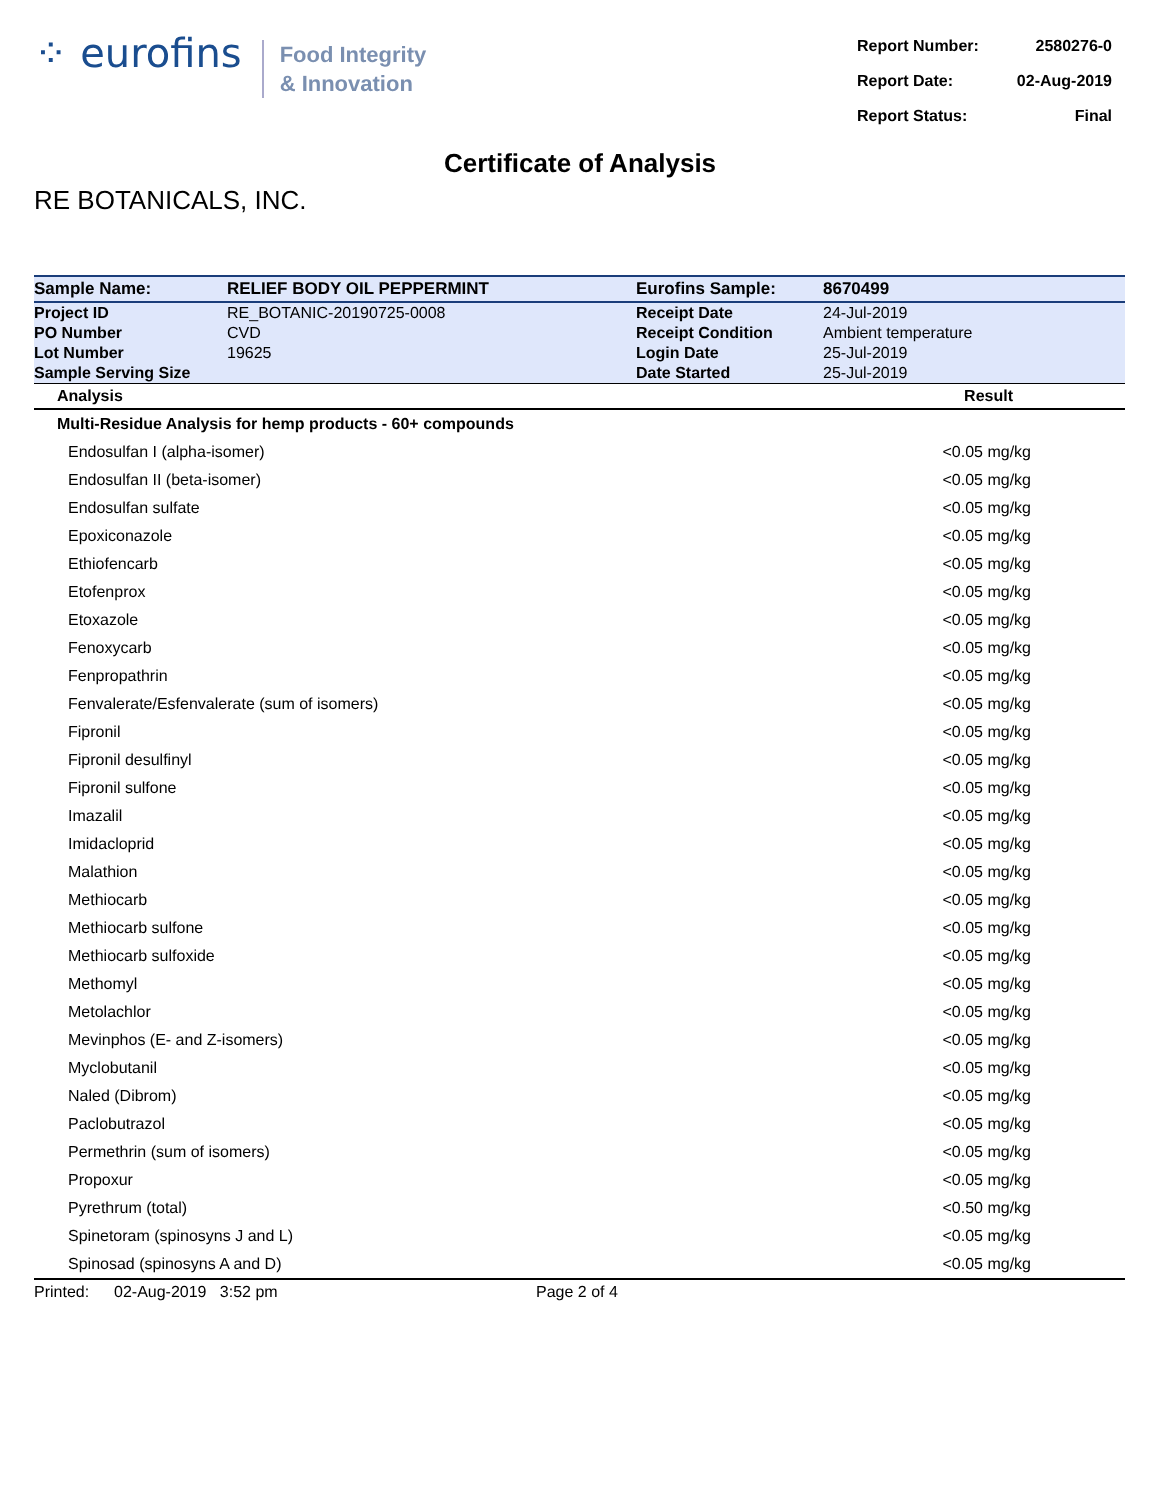⁘ eurofins
Food Integrity
& Innovation
| Report Number: | 2580276-0 |
| Report Date: | 02-Aug-2019 |
| Report Status: | Final |
Certificate of Analysis
RE BOTANICALS, INC.
| Sample Name: | RELIEF BODY OIL PEPPERMINT | Eurofins Sample: | 8670499 |
| Project ID | RE_BOTANIC-20190725-0008 | Receipt Date | 24-Jul-2019 |
| PO Number | CVD | Receipt Condition | Ambient temperature |
| Lot Number | 19625 | Login Date | 25-Jul-2019 |
| Sample Serving Size | | Date Started | 25-Jul-2019 |
| Analysis | Result |
| --- | --- |
| Multi-Residue Analysis for hemp products - 60+ compounds | |
| Endosulfan I (alpha-isomer) | <0.05 mg/kg |
| Endosulfan II (beta-isomer) | <0.05 mg/kg |
| Endosulfan sulfate | <0.05 mg/kg |
| Epoxiconazole | <0.05 mg/kg |
| Ethiofencarb | <0.05 mg/kg |
| Etofenprox | <0.05 mg/kg |
| Etoxazole | <0.05 mg/kg |
| Fenoxycarb | <0.05 mg/kg |
| Fenpropathrin | <0.05 mg/kg |
| Fenvalerate/Esfenvalerate (sum of isomers) | <0.05 mg/kg |
| Fipronil | <0.05 mg/kg |
| Fipronil desulfinyl | <0.05 mg/kg |
| Fipronil sulfone | <0.05 mg/kg |
| Imazalil | <0.05 mg/kg |
| Imidacloprid | <0.05 mg/kg |
| Malathion | <0.05 mg/kg |
| Methiocarb | <0.05 mg/kg |
| Methiocarb sulfone | <0.05 mg/kg |
| Methiocarb sulfoxide | <0.05 mg/kg |
| Methomyl | <0.05 mg/kg |
| Metolachlor | <0.05 mg/kg |
| Mevinphos (E- and Z-isomers) | <0.05 mg/kg |
| Myclobutanil | <0.05 mg/kg |
| Naled (Dibrom) | <0.05 mg/kg |
| Paclobutrazol | <0.05 mg/kg |
| Permethrin (sum of isomers) | <0.05 mg/kg |
| Propoxur | <0.05 mg/kg |
| Pyrethrum (total) | <0.50 mg/kg |
| Spinetoram (spinosyns J and L) | <0.05 mg/kg |
| Spinosad (spinosyns A and D) | <0.05 mg/kg |
Printed: 02-Aug-2019 3:52 pm Page 2 of 4